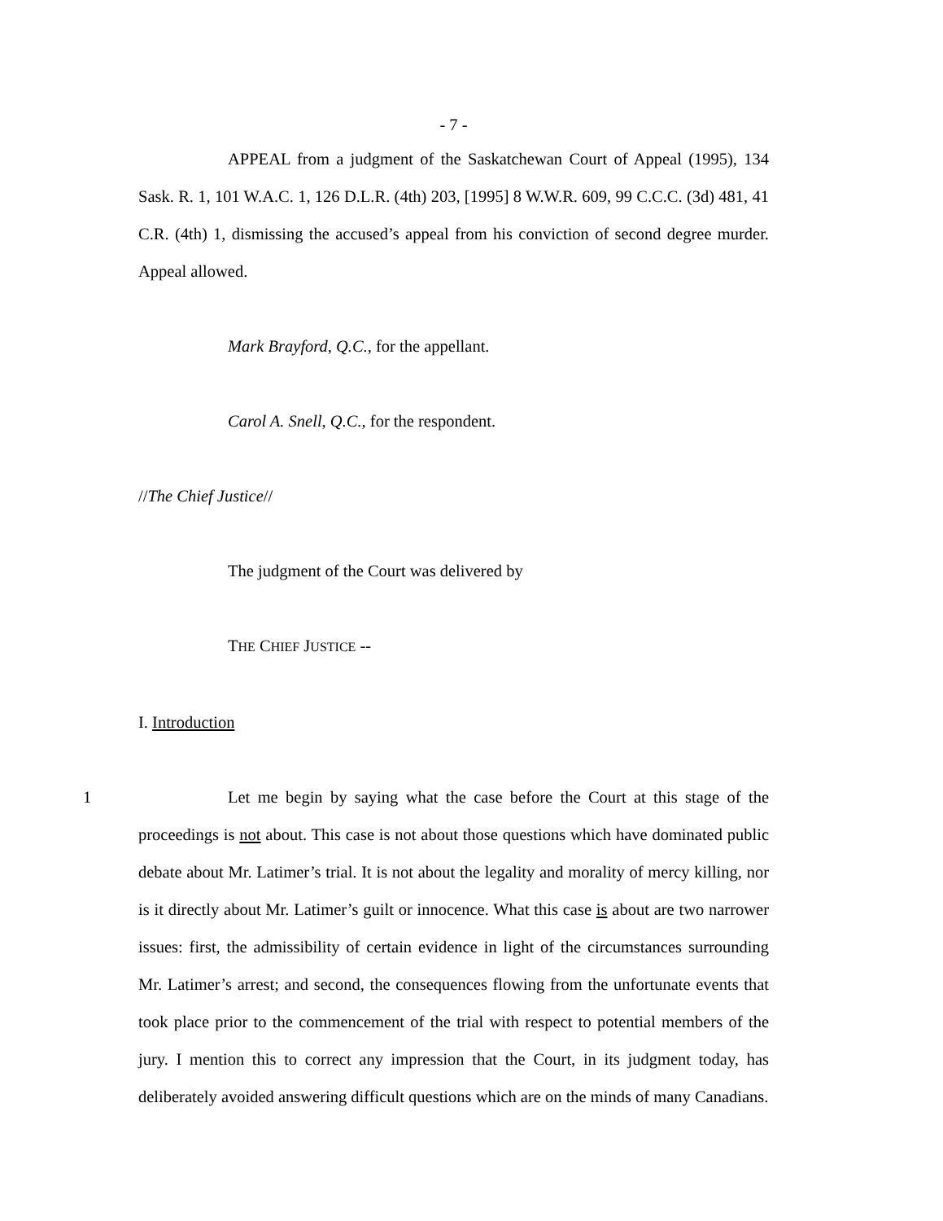- 7 -
APPEAL from a judgment of the Saskatchewan Court of Appeal (1995), 134 Sask. R. 1, 101 W.A.C. 1, 126 D.L.R. (4th) 203, [1995] 8 W.W.R. 609, 99 C.C.C. (3d) 481, 41 C.R. (4th) 1, dismissing the accused’s appeal from his conviction of second degree murder. Appeal allowed.
Mark Brayford, Q.C., for the appellant.
Carol A. Snell, Q.C., for the respondent.
//The Chief Justice//
The judgment of the Court was delivered by
THE CHIEF JUSTICE --
I. Introduction
1 Let me begin by saying what the case before the Court at this stage of the proceedings is not about. This case is not about those questions which have dominated public debate about Mr. Latimer’s trial. It is not about the legality and morality of mercy killing, nor is it directly about Mr. Latimer’s guilt or innocence. What this case is about are two narrower issues: first, the admissibility of certain evidence in light of the circumstances surrounding Mr. Latimer’s arrest; and second, the consequences flowing from the unfortunate events that took place prior to the commencement of the trial with respect to potential members of the jury. I mention this to correct any impression that the Court, in its judgment today, has deliberately avoided answering difficult questions which are on the minds of many Canadians.